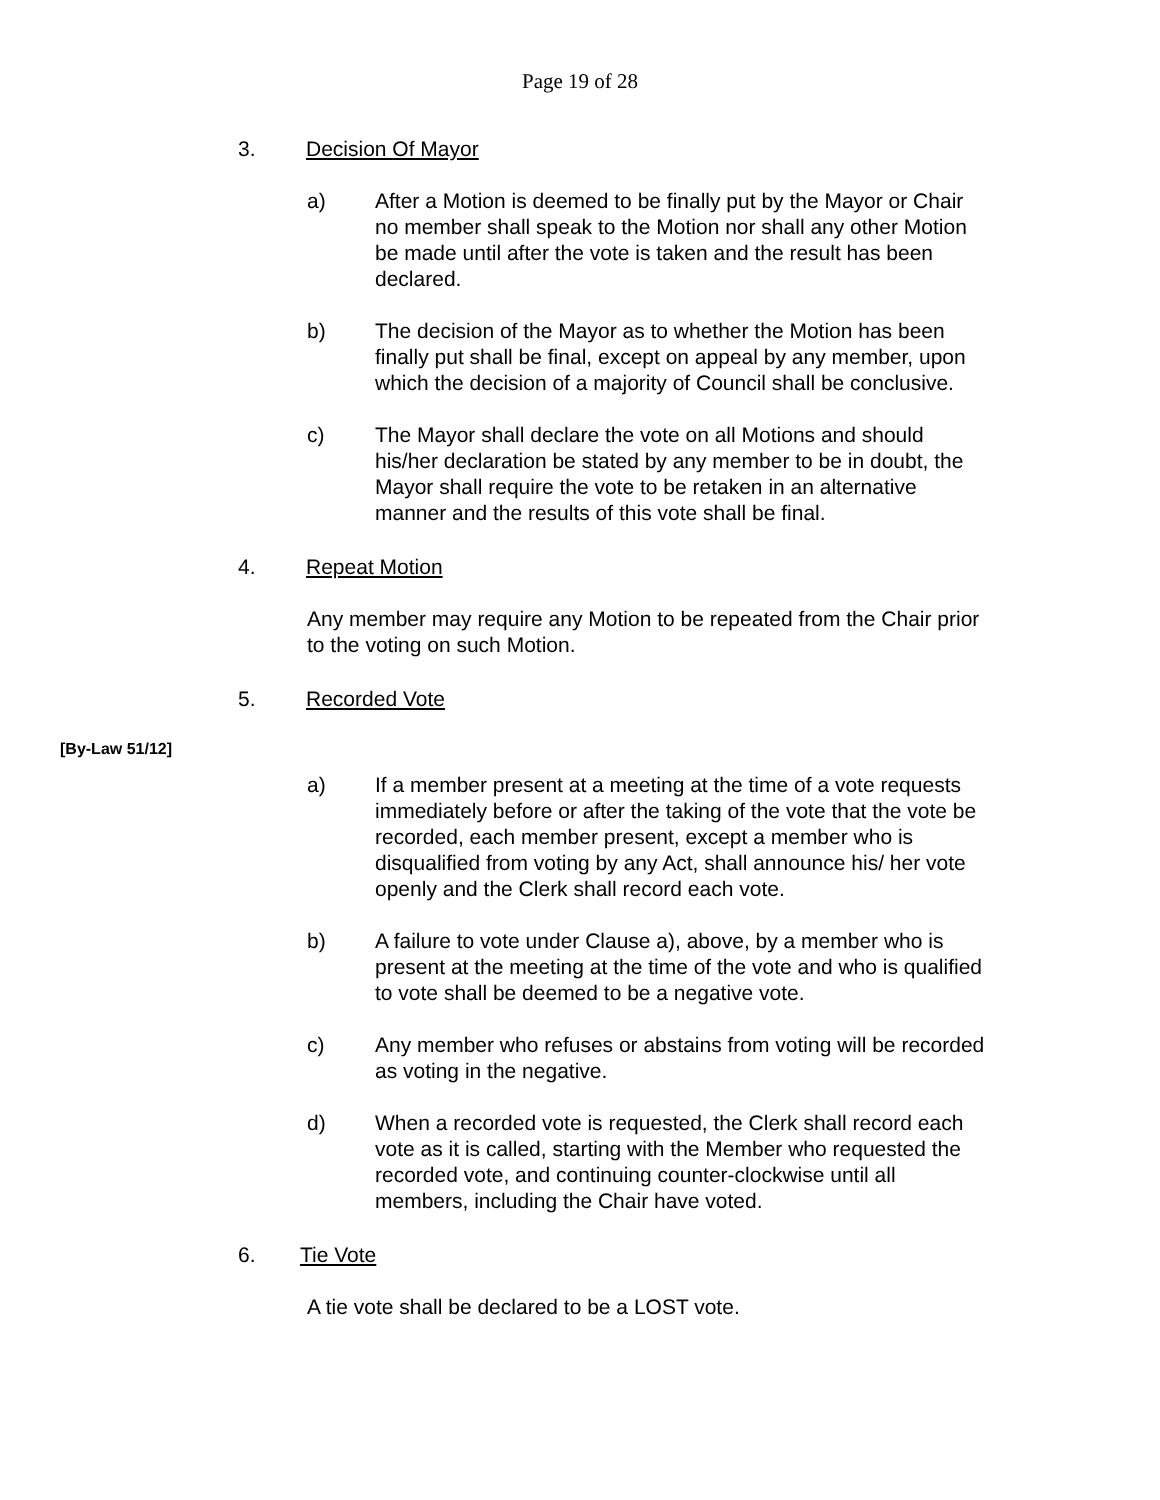Page 19 of 28
3. Decision Of Mayor
a) After a Motion is deemed to be finally put by the Mayor or Chair no member shall speak to the Motion nor shall any other Motion be made until after the vote is taken and the result has been declared.
b) The decision of the Mayor as to whether the Motion has been finally put shall be final, except on appeal by any member, upon which the decision of a majority of Council shall be conclusive.
c) The Mayor shall declare the vote on all Motions and should his/her declaration be stated by any member to be in doubt, the Mayor shall require the vote to be retaken in an alternative manner and the results of this vote shall be final.
4. Repeat Motion
Any member may require any Motion to be repeated from the Chair prior to the voting on such Motion.
5. Recorded Vote
[By-Law 51/12]
a) If a member present at a meeting at the time of a vote requests immediately before or after the taking of the vote that the vote be recorded, each member present, except a member who is disqualified from voting by any Act, shall announce his/ her vote openly and the Clerk shall record each vote.
b) A failure to vote under Clause a), above, by a member who is present at the meeting at the time of the vote and who is qualified to vote shall be deemed to be a negative vote.
c) Any member who refuses or abstains from voting will be recorded as voting in the negative.
d) When a recorded vote is requested, the Clerk shall record each vote as it is called, starting with the Member who requested the recorded vote, and continuing counter-clockwise until all members, including the Chair have voted.
6. Tie Vote
A tie vote shall be declared to be a LOST vote.